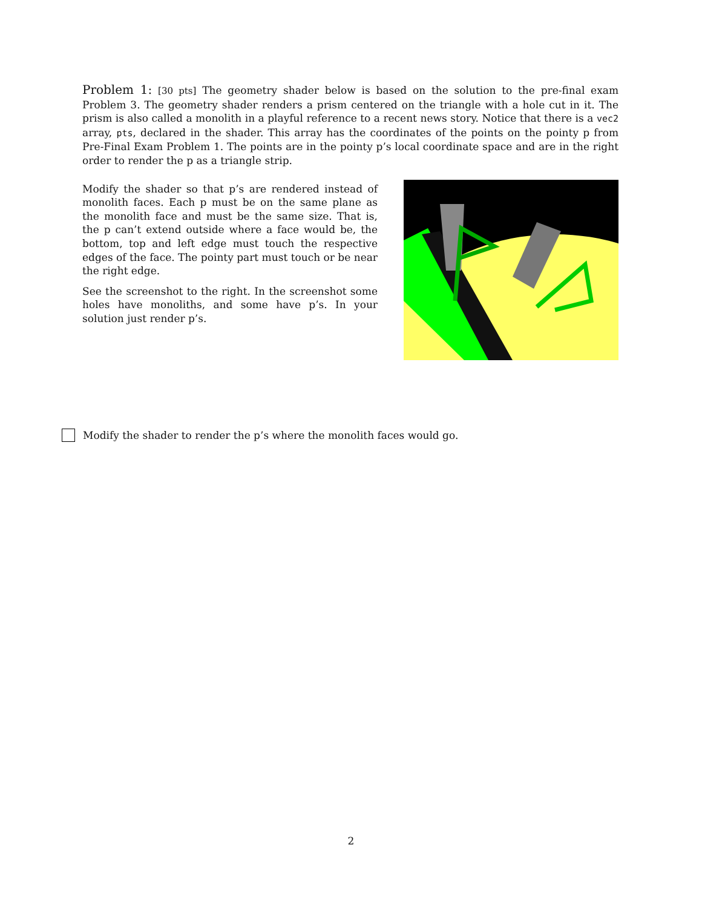Problem 1: [30 pts] The geometry shader below is based on the solution to the pre-final exam Problem 3. The geometry shader renders a prism centered on the triangle with a hole cut in it. The prism is also called a monolith in a playful reference to a recent news story. Notice that there is a vec2 array, pts, declared in the shader. This array has the coordinates of the points on the pointy p from Pre-Final Exam Problem 1. The points are in the pointy p’s local coordinate space and are in the right order to render the p as a triangle strip.
Modify the shader so that p’s are rendered instead of monolith faces. Each p must be on the same plane as the monolith face and must be the same size. That is, the p can’t extend outside where a face would be, the bottom, top and left edge must touch the respective edges of the face. The pointy part must touch or be near the right edge.
See the screenshot to the right. In the screenshot some holes have monoliths, and some have p’s. In your solution just render p’s.
Modify the shader to render the p’s where the monolith faces would go.
2